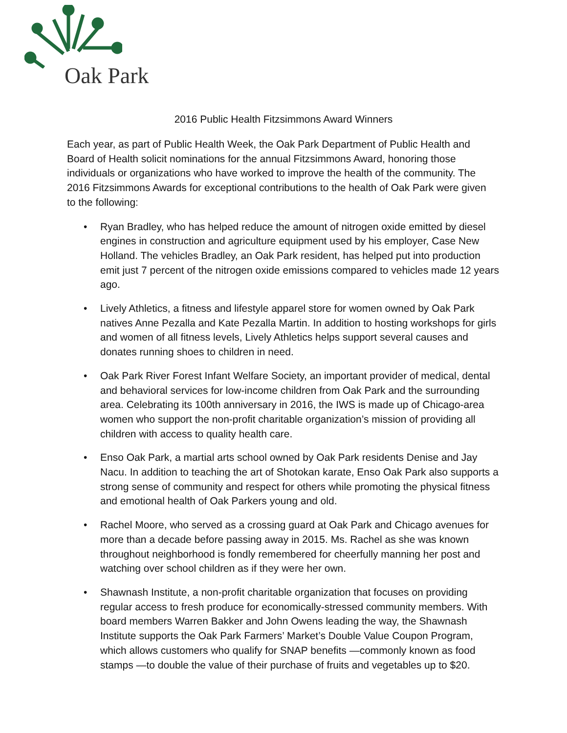Oak Park
2016 Public Health Fitzsimmons Award Winners
Each year, as part of Public Health Week, the Oak Park Department of Public Health and Board of Health solicit nominations for the annual Fitzsimmons Award, honoring those individuals or organizations who have worked to improve the health of the community. The 2016 Fitzsimmons Awards for exceptional contributions to the health of Oak Park were given to the following:
• Ryan Bradley, who has helped reduce the amount of nitrogen oxide emitted by diesel engines in construction and agriculture equipment used by his employer, Case New Holland. The vehicles Bradley, an Oak Park resident, has helped put into production emit just 7 percent of the nitrogen oxide emissions compared to vehicles made 12 years ago.
• Lively Athletics, a fitness and lifestyle apparel store for women owned by Oak Park natives Anne Pezalla and Kate Pezalla Martin. In addition to hosting workshops for girls and women of all fitness levels, Lively Athletics helps support several causes and donates running shoes to children in need.
• Oak Park River Forest Infant Welfare Society, an important provider of medical, dental and behavioral services for low-income children from Oak Park and the surrounding area. Celebrating its 100th anniversary in 2016, the IWS is made up of Chicago-area women who support the non-profit charitable organization’s mission of providing all children with access to quality health care.
• Enso Oak Park, a martial arts school owned by Oak Park residents Denise and Jay Nacu. In addition to teaching the art of Shotokan karate, Enso Oak Park also supports a strong sense of community and respect for others while promoting the physical fitness and emotional health of Oak Parkers young and old.
• Rachel Moore, who served as a crossing guard at Oak Park and Chicago avenues for more than a decade before passing away in 2015. Ms. Rachel as she was known throughout neighborhood is fondly remembered for cheerfully manning her post and watching over school children as if they were her own.
• Shawnash Institute, a non-profit charitable organization that focuses on providing regular access to fresh produce for economically-stressed community members. With board members Warren Bakker and John Owens leading the way, the Shawnash Institute supports the Oak Park Farmers’ Market’s Double Value Coupon Program, which allows customers who qualify for SNAP benefits —commonly known as food stamps —to double the value of their purchase of fruits and vegetables up to $20.